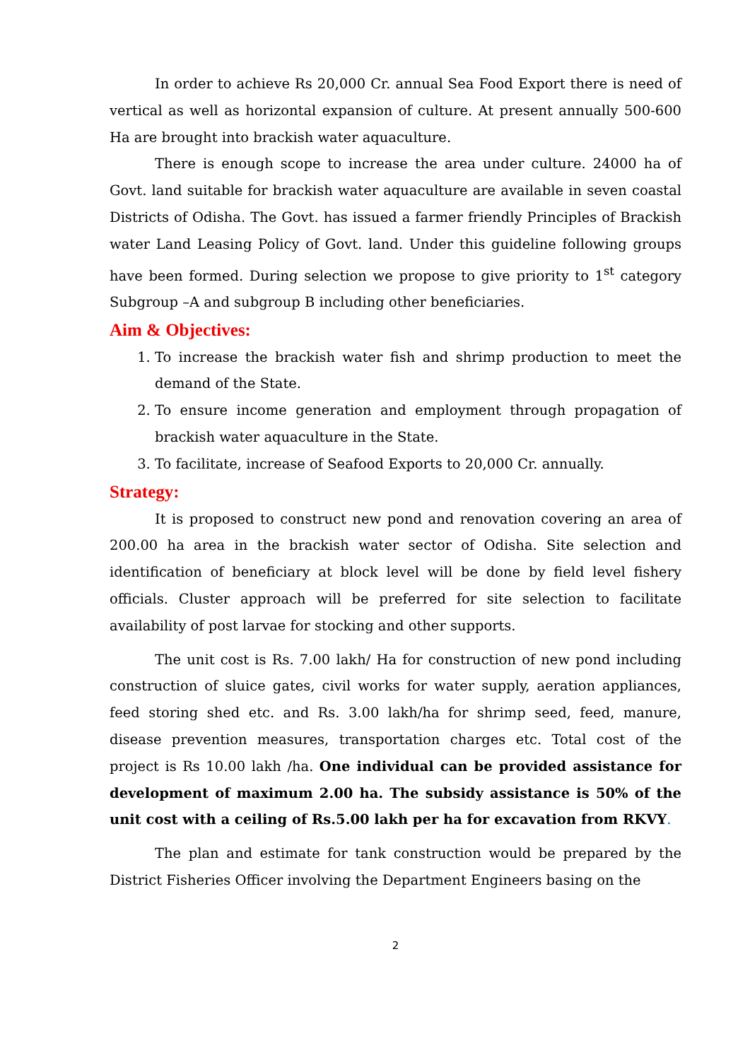In order to achieve Rs 20,000 Cr. annual Sea Food Export there is need of vertical as well as horizontal expansion of culture. At present annually 500-600 Ha are brought into brackish water aquaculture.
There is enough scope to increase the area under culture. 24000 ha of Govt. land suitable for brackish water aquaculture are available in seven coastal Districts of Odisha. The Govt. has issued a farmer friendly Principles of Brackish water Land Leasing Policy of Govt. land. Under this guideline following groups have been formed. During selection we propose to give priority to 1<sup>st</sup> category Subgroup –A and subgroup B including other beneficiaries.
Aim & Objectives:
1. To increase the brackish water fish and shrimp production to meet the demand of the State.
2. To ensure income generation and employment through propagation of brackish water aquaculture in the State.
3. To facilitate, increase of Seafood Exports to 20,000 Cr. annually.
Strategy:
It is proposed to construct new pond and renovation covering an area of 200.00 ha area in the brackish water sector of Odisha. Site selection and identification of beneficiary at block level will be done by field level fishery officials. Cluster approach will be preferred for site selection to facilitate availability of post larvae for stocking and other supports.
The unit cost is Rs. 7.00 lakh/ Ha for construction of new pond including construction of sluice gates, civil works for water supply, aeration appliances, feed storing shed etc. and Rs. 3.00 lakh/ha for shrimp seed, feed, manure, disease prevention measures, transportation charges etc. Total cost of the project is Rs 10.00 lakh /ha. One individual can be provided assistance for development of maximum 2.00 ha. The subsidy assistance is 50% of the unit cost with a ceiling of Rs.5.00 lakh per ha for excavation from RKVY.
The plan and estimate for tank construction would be prepared by the District Fisheries Officer involving the Department Engineers basing on the
2